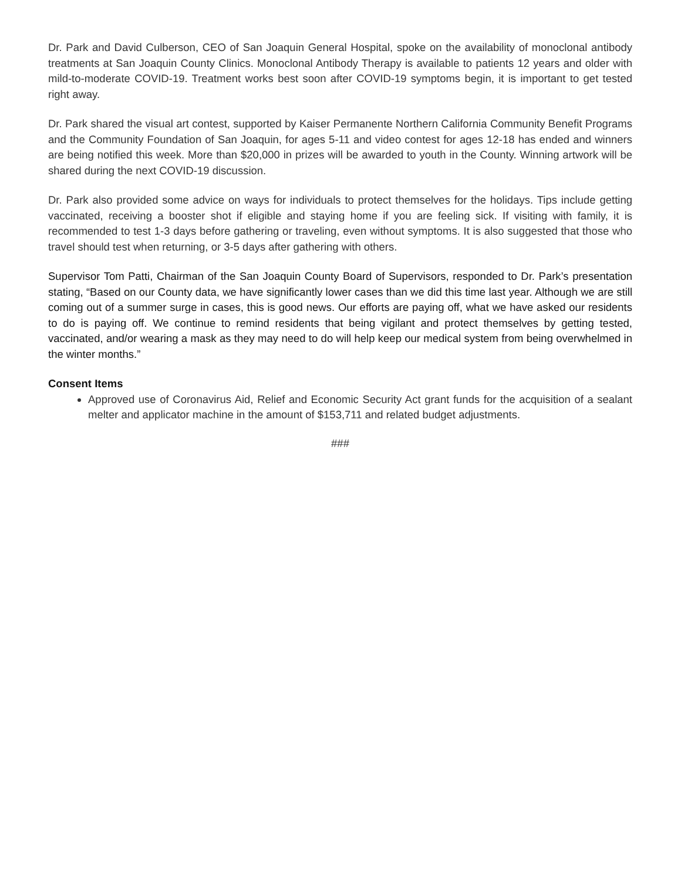Dr. Park and David Culberson, CEO of San Joaquin General Hospital, spoke on the availability of monoclonal antibody treatments at San Joaquin County Clinics. Monoclonal Antibody Therapy is available to patients 12 years and older with mild-to-moderate COVID-19. Treatment works best soon after COVID-19 symptoms begin, it is important to get tested right away.
Dr. Park shared the visual art contest, supported by Kaiser Permanente Northern California Community Benefit Programs and the Community Foundation of San Joaquin, for ages 5-11 and video contest for ages 12-18 has ended and winners are being notified this week. More than $20,000 in prizes will be awarded to youth in the County. Winning artwork will be shared during the next COVID-19 discussion.
Dr. Park also provided some advice on ways for individuals to protect themselves for the holidays. Tips include getting vaccinated, receiving a booster shot if eligible and staying home if you are feeling sick. If visiting with family, it is recommended to test 1-3 days before gathering or traveling, even without symptoms. It is also suggested that those who travel should test when returning, or 3-5 days after gathering with others.
Supervisor Tom Patti, Chairman of the San Joaquin County Board of Supervisors, responded to Dr. Park’s presentation stating, “Based on our County data, we have significantly lower cases than we did this time last year. Although we are still coming out of a summer surge in cases, this is good news. Our efforts are paying off, what we have asked our residents to do is paying off. We continue to remind residents that being vigilant and protect themselves by getting tested, vaccinated, and/or wearing a mask as they may need to do will help keep our medical system from being overwhelmed in the winter months.”
Consent Items
Approved use of Coronavirus Aid, Relief and Economic Security Act grant funds for the acquisition of a sealant melter and applicator machine in the amount of $153,711 and related budget adjustments.
###